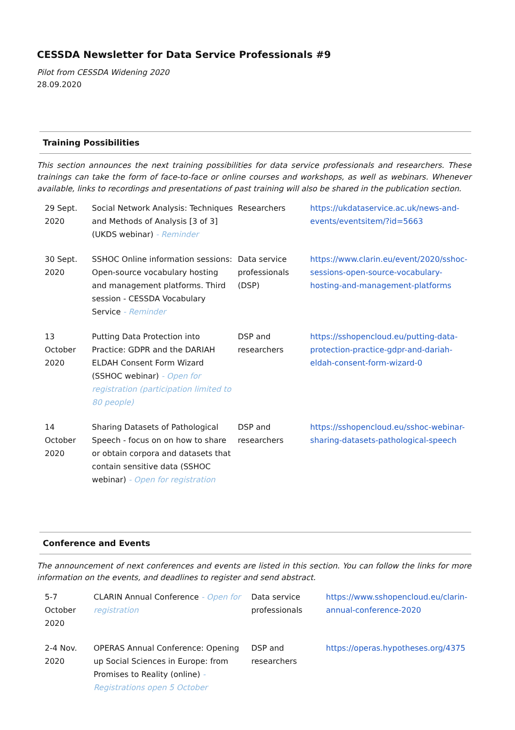CESSDA Newsletter for Data Service Professionals #9
Pilot from CESSDA Widening 2020
28.09.2020
Training Possibilities
This section announces the next training possibilities for data service professionals and researchers. These trainings can take the form of face-to-face or online courses and workshops, as well as webinars. Whenever available, links to recordings and presentations of past training will also be shared in the publication section.
| 29 Sept. 2020 | Social Network Analysis: Techniques and Methods of Analysis [3 of 3] (UKDS webinar) - Reminder | Researchers | https://ukdataservice.ac.uk/news-and-events/eventsitem/?id=5663 |
| 30 Sept. 2020 | SSHOC Online information sessions: Open-source vocabulary hosting and management platforms. Third session - CESSDA Vocabulary Service - Reminder | Data service professionals (DSP) | https://www.clarin.eu/event/2020/sshoc-sessions-open-source-vocabulary-hosting-and-management-platforms |
| 13 October 2020 | Putting Data Protection into Practice: GDPR and the DARIAH ELDAH Consent Form Wizard (SSHOC webinar) - Open for registration (participation limited to 80 people) | DSP and researchers | https://sshopencloud.eu/putting-data-protection-practice-gdpr-and-dariah-eldah-consent-form-wizard-0 |
| 14 October 2020 | Sharing Datasets of Pathological Speech - focus on on how to share or obtain corpora and datasets that contain sensitive data (SSHOC webinar) - Open for registration | DSP and researchers | https://sshopencloud.eu/sshoc-webinar-sharing-datasets-pathological-speech |
Conference and Events
The announcement of next conferences and events are listed in this section. You can follow the links for more information on the events, and deadlines to register and send abstract.
| 5-7 October 2020 | CLARIN Annual Conference - Open for registration | Data service professionals | https://www.sshopencloud.eu/clarin-annual-conference-2020 |
| 2-4 Nov. 2020 | OPERAS Annual Conference: Opening up Social Sciences in Europe: from Promises to Reality (online) - Registrations open 5 October | DSP and researchers | https://operas.hypotheses.org/4375 |